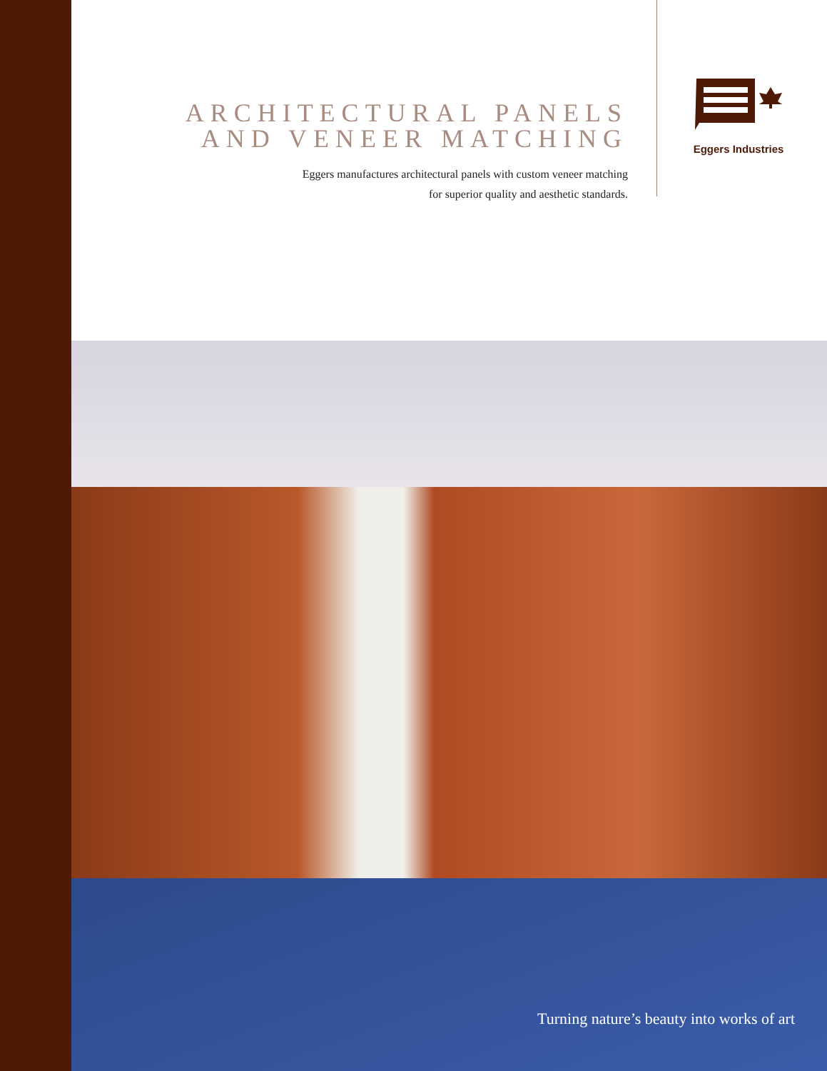ARCHITECTURAL PANELS
AND VENEER MATCHING
Eggers manufactures architectural panels with custom veneer matching
for superior quality and aesthetic standards.
Eggers Industries
Turning nature’s beauty into works of art